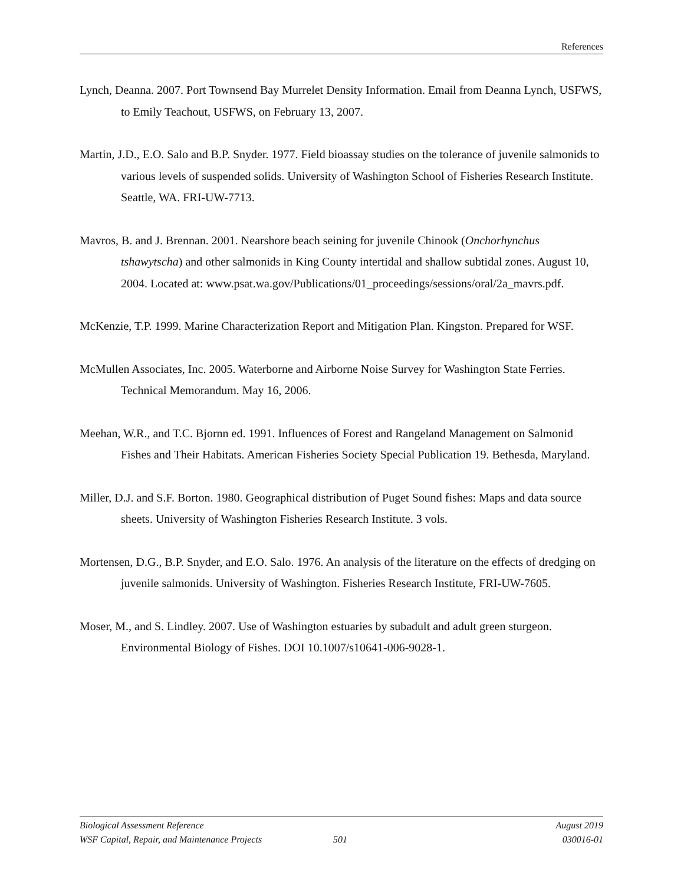References
Lynch, Deanna. 2007. Port Townsend Bay Murrelet Density Information. Email from Deanna Lynch, USFWS, to Emily Teachout, USFWS, on February 13, 2007.
Martin, J.D., E.O. Salo and B.P. Snyder. 1977. Field bioassay studies on the tolerance of juvenile salmonids to various levels of suspended solids. University of Washington School of Fisheries Research Institute. Seattle, WA. FRI-UW-7713.
Mavros, B. and J. Brennan. 2001. Nearshore beach seining for juvenile Chinook (Onchorhynchus tshawytscha) and other salmonids in King County intertidal and shallow subtidal zones. August 10, 2004. Located at: www.psat.wa.gov/Publications/01_proceedings/sessions/oral/2a_mavrs.pdf.
McKenzie, T.P. 1999. Marine Characterization Report and Mitigation Plan. Kingston. Prepared for WSF.
McMullen Associates, Inc. 2005. Waterborne and Airborne Noise Survey for Washington State Ferries. Technical Memorandum. May 16, 2006.
Meehan, W.R., and T.C. Bjornn ed. 1991. Influences of Forest and Rangeland Management on Salmonid Fishes and Their Habitats. American Fisheries Society Special Publication 19. Bethesda, Maryland.
Miller, D.J. and S.F. Borton. 1980. Geographical distribution of Puget Sound fishes: Maps and data source sheets. University of Washington Fisheries Research Institute. 3 vols.
Mortensen, D.G., B.P. Snyder, and E.O. Salo. 1976. An analysis of the literature on the effects of dredging on juvenile salmonids. University of Washington. Fisheries Research Institute, FRI-UW-7605.
Moser, M., and S. Lindley. 2007. Use of Washington estuaries by subadult and adult green sturgeon. Environmental Biology of Fishes. DOI 10.1007/s10641-006-9028-1.
Biological Assessment Reference August 2019
WSF Capital, Repair, and Maintenance Projects 501 030016-01